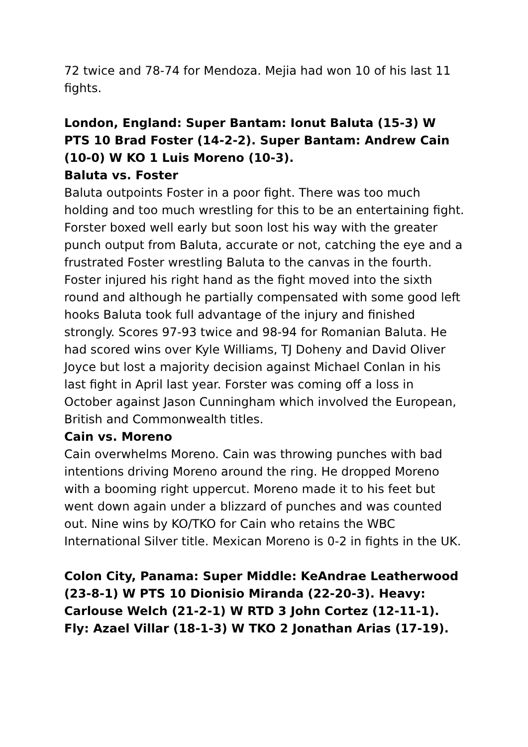72 twice and 78-74 for Mendoza. Mejia had won 10 of his last 11 fights.
London, England: Super Bantam: Ionut Baluta (15-3) W PTS 10 Brad Foster (14-2-2). Super Bantam: Andrew Cain (10-0) W KO 1 Luis Moreno (10-3).
Baluta vs. Foster
Baluta outpoints Foster in a poor fight. There was too much holding and too much wrestling for this to be an entertaining fight. Forster boxed well early but soon lost his way with the greater punch output from Baluta, accurate or not, catching the eye and a frustrated Foster wrestling Baluta to the canvas in the fourth. Foster injured his right hand as the fight moved into the sixth round and although he partially compensated with some good left hooks Baluta took full advantage of the injury and finished strongly. Scores 97-93 twice and 98-94 for Romanian Baluta. He had scored wins over Kyle Williams, TJ Doheny and David Oliver Joyce but lost a majority decision against Michael Conlan in his last fight in April last year. Forster was coming off a loss in October against Jason Cunningham which involved the European, British and Commonwealth titles.
Cain vs. Moreno
Cain overwhelms Moreno. Cain was throwing punches with bad intentions driving Moreno around the ring. He dropped Moreno with a booming right uppercut. Moreno made it to his feet but went down again under a blizzard of punches and was counted out. Nine wins by KO/TKO for Cain who retains the WBC International Silver title. Mexican Moreno is 0-2 in fights in the UK.
Colon City, Panama: Super Middle: KeAndrae Leatherwood (23-8-1) W PTS 10 Dionisio Miranda (22-20-3). Heavy: Carlouse Welch (21-2-1) W RTD 3 John Cortez (12-11-1). Fly: Azael Villar (18-1-3) W TKO 2 Jonathan Arias (17-19).